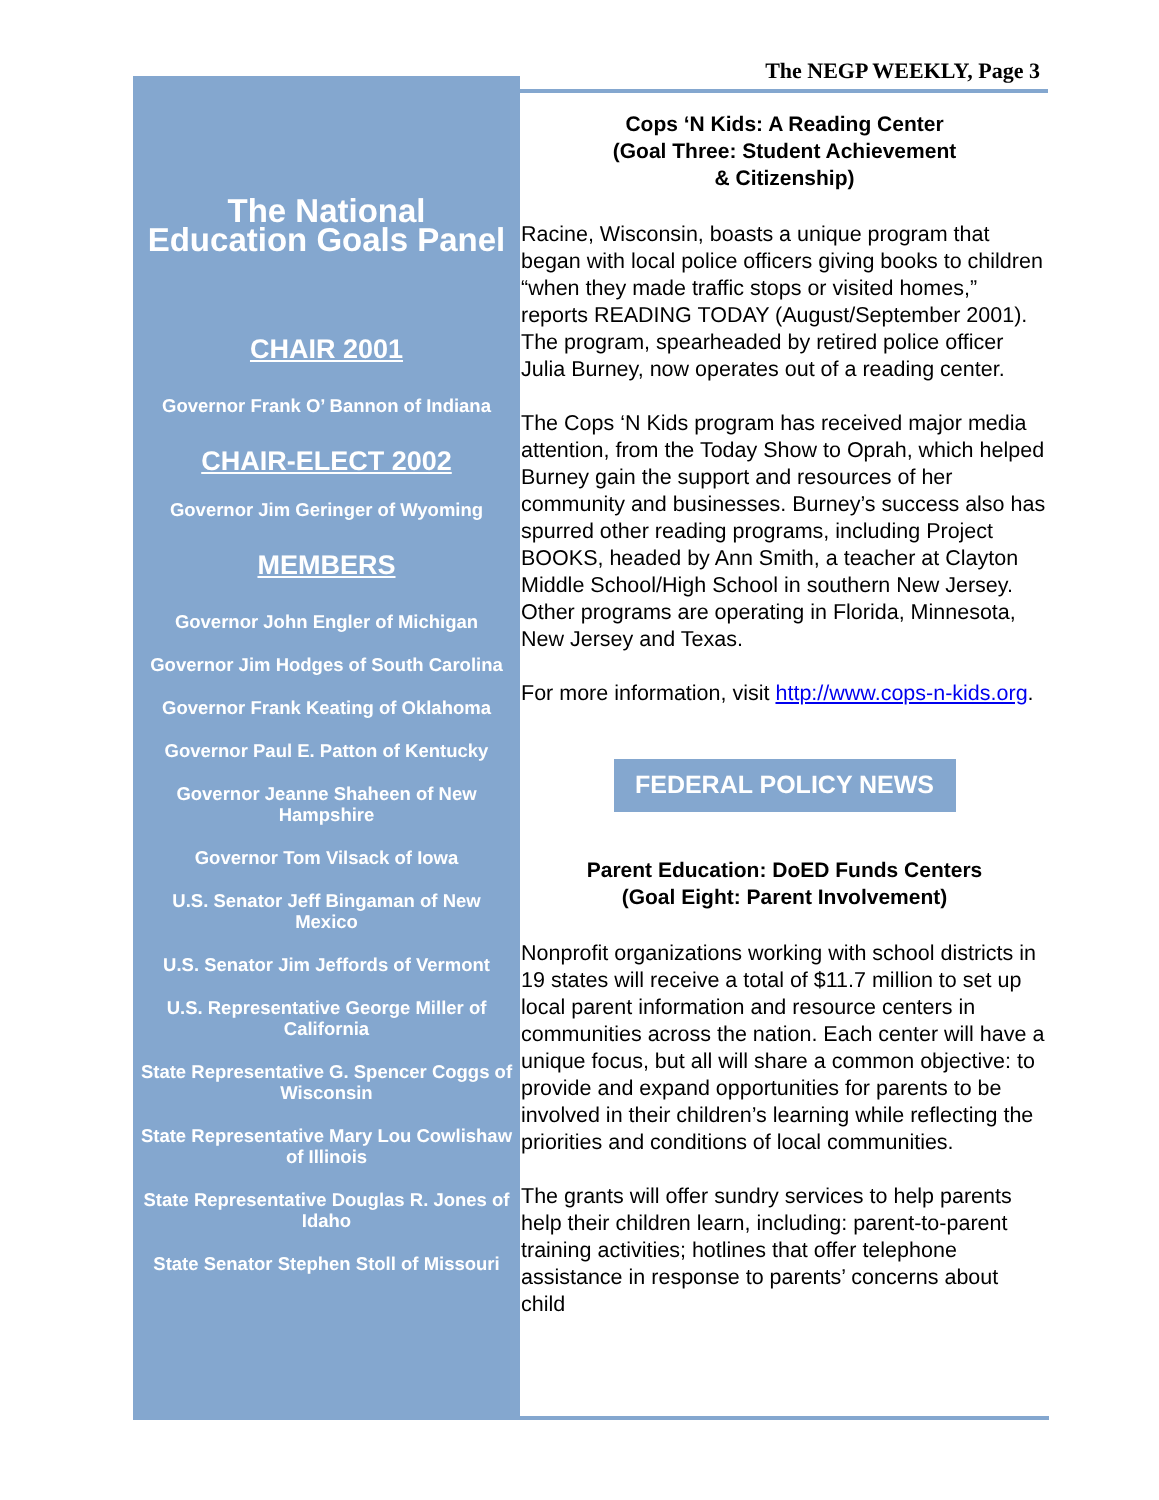The NEGP WEEKLY, Page 3
The National
Education Goals Panel
CHAIR 2001
Governor Frank O’ Bannon of Indiana
CHAIR-ELECT 2002
Governor Jim Geringer of Wyoming
MEMBERS
Governor John Engler of Michigan
Governor Jim Hodges of South Carolina
Governor Frank Keating of Oklahoma
Governor Paul E. Patton of Kentucky
Governor Jeanne Shaheen of New Hampshire
Governor Tom Vilsack of Iowa
U.S. Senator Jeff Bingaman of New Mexico
U.S. Senator Jim Jeffords of Vermont
U.S. Representative George Miller of California
State Representative G. Spencer Coggs of Wisconsin
State Representative Mary Lou Cowlishaw of Illinois
State Representative Douglas R. Jones of Idaho
State Senator Stephen Stoll of Missouri
Cops ‘N Kids: A Reading Center
(Goal Three: Student Achievement
& Citizenship)
Racine, Wisconsin, boasts a unique program that began with local police officers giving books to children “when they made traffic stops or visited homes,” reports READING TODAY (August/September 2001). The program, spearheaded by retired police officer Julia Burney, now operates out of a reading center.
The Cops ‘N Kids program has received major media attention, from the Today Show to Oprah, which helped Burney gain the support and resources of her community and businesses. Burney’s success also has spurred other reading programs, including Project BOOKS, headed by Ann Smith, a teacher at Clayton Middle School/High School in southern New Jersey. Other programs are operating in Florida, Minnesota, New Jersey and Texas.
For more information, visit http://www.cops-n-kids.org.
FEDERAL POLICY NEWS
Parent Education: DoED Funds Centers
(Goal Eight: Parent Involvement)
Nonprofit organizations working with school districts in 19 states will receive a total of $11.7 million to set up local parent information and resource centers in communities across the nation. Each center will have a unique focus, but all will share a common objective: to provide and expand opportunities for parents to be involved in their children’s learning while reflecting the priorities and conditions of local communities.
The grants will offer sundry services to help parents help their children learn, including: parent-to-parent training activities; hotlines that offer telephone assistance in response to parents’ concerns about child